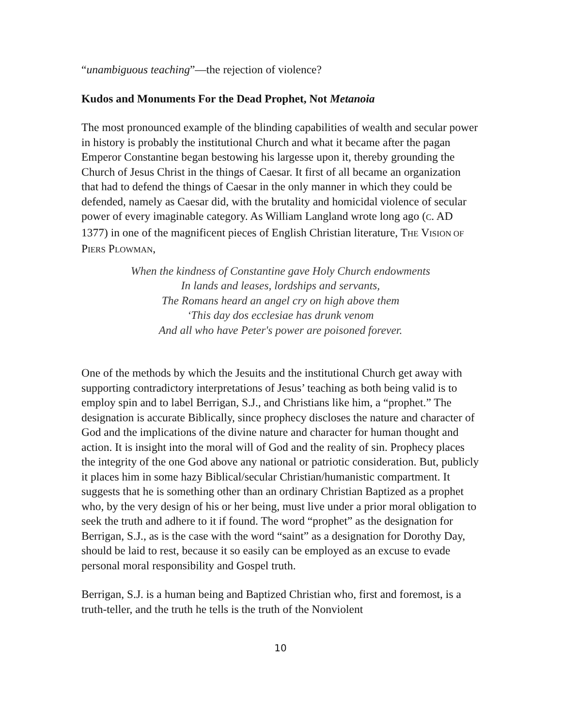“unambiguous teaching”—the rejection of violence?
Kudos and Monuments For the Dead Prophet, Not Metanoia
The most pronounced example of the blinding capabilities of wealth and secular power in history is probably the institutional Church and what it became after the pagan Emperor Constantine began bestowing his largesse upon it, thereby grounding the Church of Jesus Christ in the things of Caesar. It first of all became an organization that had to defend the things of Caesar in the only manner in which they could be defended, namely as Caesar did, with the brutality and homicidal violence of secular power of every imaginable category. As William Langland wrote long ago (C. AD 1377) in one of the magnificent pieces of English Christian literature, THE VISION OF PIERS PLOWMAN,
When the kindness of Constantine gave Holy Church endowments
In lands and leases, lordships and servants,
The Romans heard an angel cry on high above them
‘This day dos ecclesiae has drunk venom
And all who have Peter's power are poisoned forever.
One of the methods by which the Jesuits and the institutional Church get away with supporting contradictory interpretations of Jesus’ teaching as both being valid is to employ spin and to label Berrigan, S.J., and Christians like him, a “prophet.” The designation is accurate Biblically, since prophecy discloses the nature and character of God and the implications of the divine nature and character for human thought and action. It is insight into the moral will of God and the reality of sin. Prophecy places the integrity of the one God above any national or patriotic consideration. But, publicly it places him in some hazy Biblical/secular Christian/humanistic compartment. It suggests that he is something other than an ordinary Christian Baptized as a prophet who, by the very design of his or her being, must live under a prior moral obligation to seek the truth and adhere to it if found. The word “prophet” as the designation for Berrigan, S.J., as is the case with the word “saint” as a designation for Dorothy Day, should be laid to rest, because it so easily can be employed as an excuse to evade personal moral responsibility and Gospel truth.
Berrigan, S.J. is a human being and Baptized Christian who, first and foremost, is a truth-teller, and the truth he tells is the truth of the Nonviolent
10